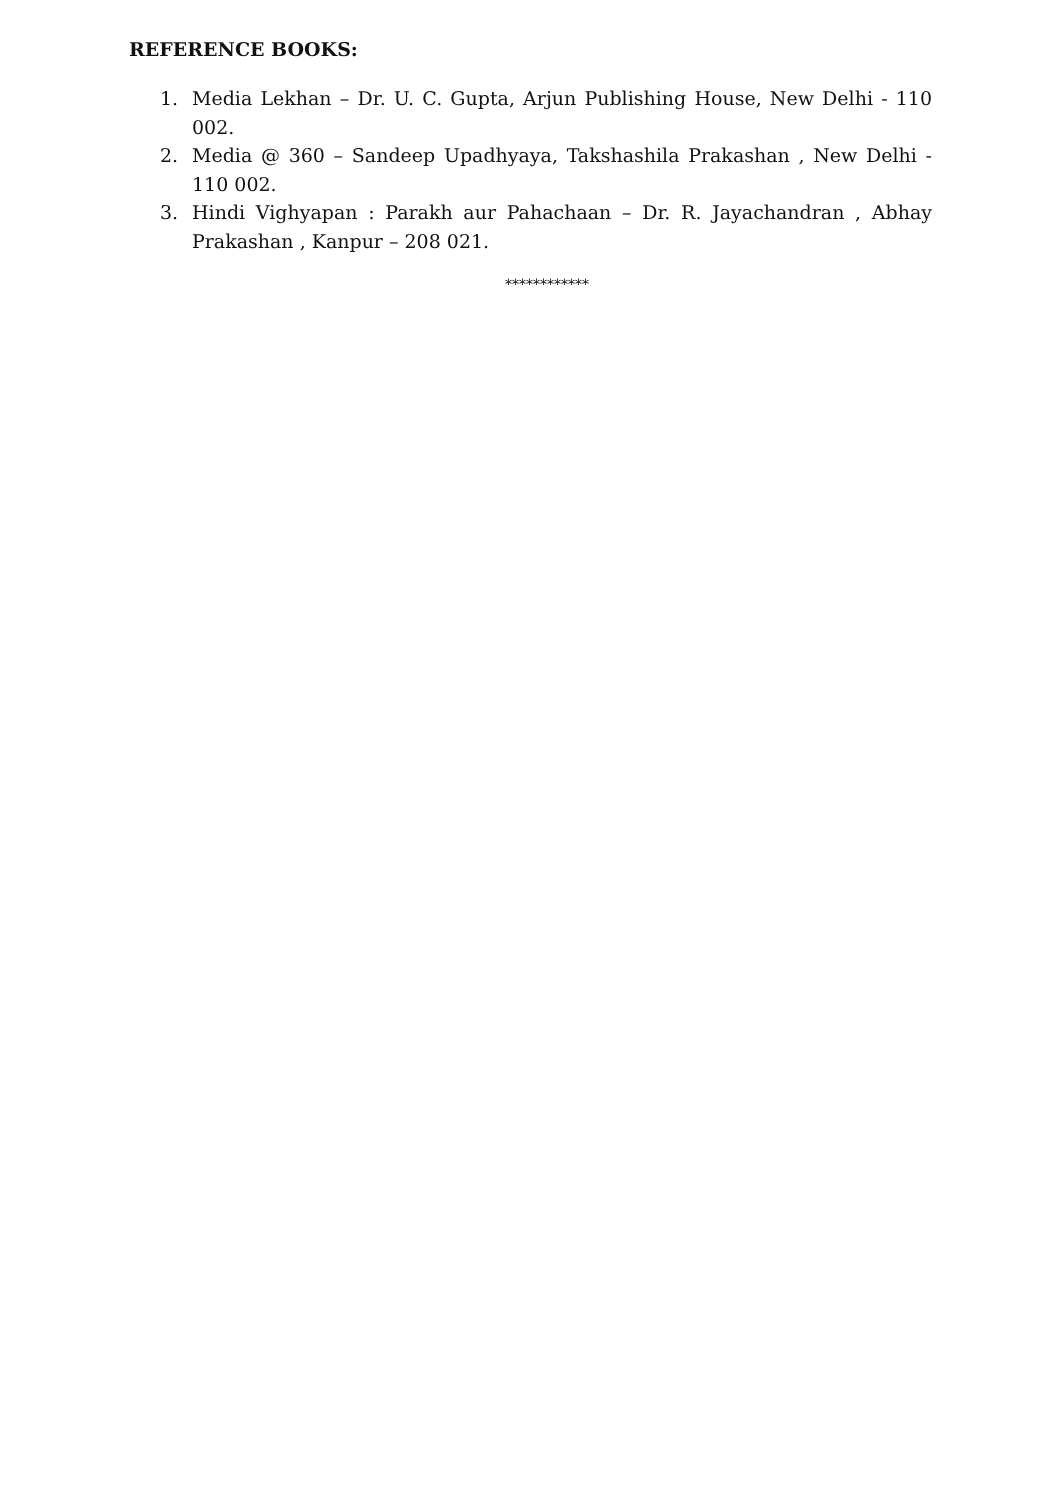REFERENCE BOOKS:
1. Media Lekhan – Dr. U. C. Gupta, Arjun Publishing House, New Delhi - 110 002.
2. Media @ 360 – Sandeep Upadhyaya, Takshashila Prakashan , New Delhi - 110 002.
3. Hindi Vighyapan : Parakh aur Pahachaan – Dr. R. Jayachandran , Abhay Prakashan , Kanpur – 208 021.
************